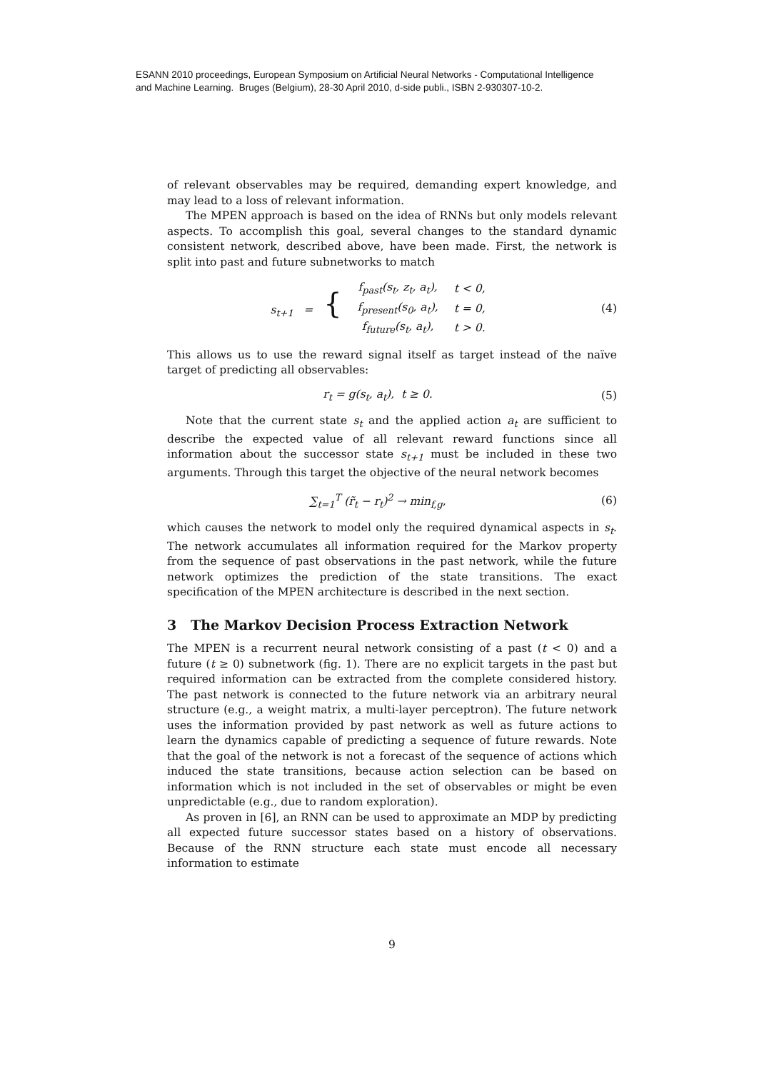ESANN 2010 proceedings, European Symposium on Artificial Neural Networks - Computational Intelligence
and Machine Learning. Bruges (Belgium), 28-30 April 2010, d-side publi., ISBN 2-930307-10-2.
of relevant observables may be required, demanding expert knowledge, and may lead to a loss of relevant information.
The MPEN approach is based on the idea of RNNs but only models relevant aspects. To accomplish this goal, several changes to the standard dynamic consistent network, described above, have been made. First, the network is split into past and future subnetworks to match
| s<sub>t+1</sub> = { | f<sub>past</sub>(s<sub>t</sub>, z<sub>t</sub>, a<sub>t</sub>), | t < 0, |
| | f<sub>present</sub>(s<sub>0</sub>, a<sub>t</sub>), | t = 0, |
| | f<sub>future</sub>(s<sub>t</sub>, a<sub>t</sub>), | t > 0. |
(4)
This allows us to use the reward signal itself as target instead of the naïve target of predicting all observables:
r<sub>t</sub> = g(s<sub>t</sub>, a<sub>t</sub>), t ≥ 0. (5)
Note that the current state s<sub>t</sub> and the applied action a<sub>t</sub> are sufficient to describe the expected value of all relevant reward functions since all information about the successor state s<sub>t+1</sub> must be included in these two arguments. Through this target the objective of the neural network becomes
∑<sub>t=1</sub><sup>T</sup> (r̃<sub>t</sub> − r<sub>t</sub>)<sup>2</sup> → min<sub>f,g</sub>, (6)
which causes the network to model only the required dynamical aspects in s<sub>t</sub>. The network accumulates all information required for the Markov property from the sequence of past observations in the past network, while the future network optimizes the prediction of the state transitions. The exact specification of the MPEN architecture is described in the next section.
3 The Markov Decision Process Extraction Network
The MPEN is a recurrent neural network consisting of a past (t < 0) and a future (t ≥ 0) subnetwork (fig. 1). There are no explicit targets in the past but required information can be extracted from the complete considered history. The past network is connected to the future network via an arbitrary neural structure (e.g., a weight matrix, a multi-layer perceptron). The future network uses the information provided by past network as well as future actions to learn the dynamics capable of predicting a sequence of future rewards. Note that the goal of the network is not a forecast of the sequence of actions which induced the state transitions, because action selection can be based on information which is not included in the set of observables or might be even unpredictable (e.g., due to random exploration).
As proven in [6], an RNN can be used to approximate an MDP by predicting all expected future successor states based on a history of observations. Because of the RNN structure each state must encode all necessary information to estimate
9